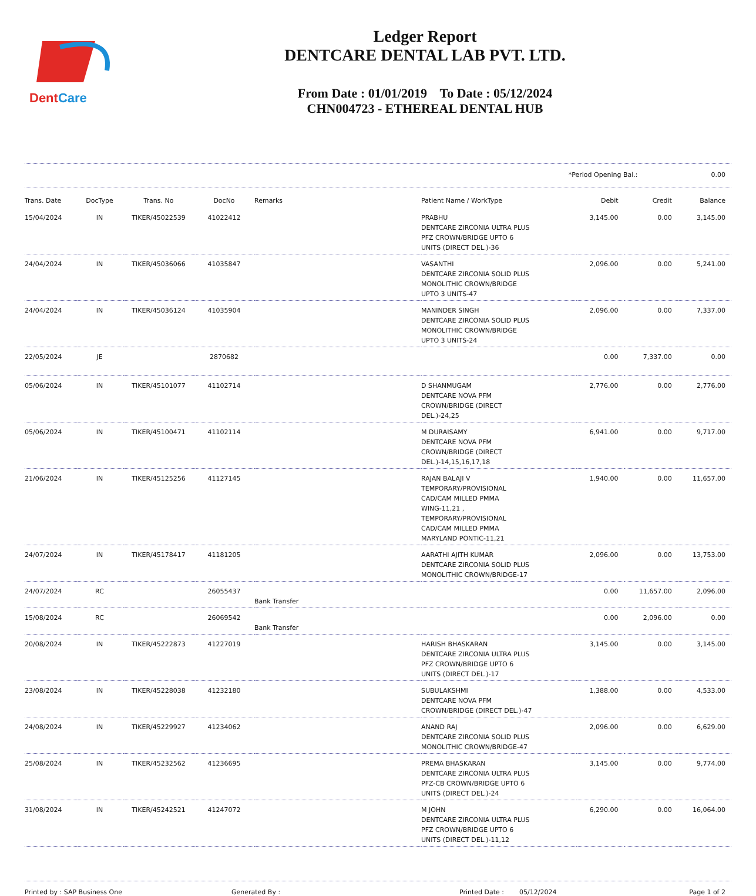DentCare
Ledger Report
DENTCARE DENTAL LAB PVT. LTD.
From Date : 01/01/2019 To Date : 05/12/2024
CHN004723 - ETHEREAL DENTAL HUB
*Period Opening Bal.: 0.00
| Trans. Date | DocType | Trans. No | DocNo | Remarks | Patient Name / WorkType | Debit | Credit | Balance |
| --- | --- | --- | --- | --- | --- | --- | --- | --- |
| 15/04/2024 | IN | TIKER/45022539 | 41022412 | | PRABHU DENTCARE ZIRCONIA ULTRA PLUS PFZ CROWN/BRIDGE UPTO 6 UNITS (DIRECT DEL.)-36 | 3,145.00 | 0.00 | 3,145.00 |
| 24/04/2024 | IN | TIKER/45036066 | 41035847 | | VASANTHI DENTCARE ZIRCONIA SOLID PLUS MONOLITHIC CROWN/BRIDGE UPTO 3 UNITS-47 | 2,096.00 | 0.00 | 5,241.00 |
| 24/04/2024 | IN | TIKER/45036124 | 41035904 | | MANINDER SINGH DENTCARE ZIRCONIA SOLID PLUS MONOLITHIC CROWN/BRIDGE UPTO 3 UNITS-24 | 2,096.00 | 0.00 | 7,337.00 |
| 22/05/2024 | JE | | 2870682 | | | 0.00 | 7,337.00 | 0.00 |
| 05/06/2024 | IN | TIKER/45101077 | 41102714 | | D SHANMUGAM DENTCARE NOVA PFM CROWN/BRIDGE (DIRECT DEL.)-24,25 | 2,776.00 | 0.00 | 2,776.00 |
| 05/06/2024 | IN | TIKER/45100471 | 41102114 | | M DURAISAMY DENTCARE NOVA PFM CROWN/BRIDGE (DIRECT DEL.)-14,15,16,17,18 | 6,941.00 | 0.00 | 9,717.00 |
| 21/06/2024 | IN | TIKER/45125256 | 41127145 | | RAJAN BALAJI V TEMPORARY/PROVISIONAL CAD/CAM MILLED PMMA WING-11,21 , TEMPORARY/PROVISIONAL CAD/CAM MILLED PMMA MARYLAND PONTIC-11,21 | 1,940.00 | 0.00 | 11,657.00 |
| 24/07/2024 | IN | TIKER/45178417 | 41181205 | | AARATHI AJITH KUMAR DENTCARE ZIRCONIA SOLID PLUS MONOLITHIC CROWN/BRIDGE-17 | 2,096.00 | 0.00 | 13,753.00 |
| 24/07/2024 | RC | | 26055437 | Bank Transfer | | 0.00 | 11,657.00 | 2,096.00 |
| 15/08/2024 | RC | | 26069542 | Bank Transfer | | 0.00 | 2,096.00 | 0.00 |
| 20/08/2024 | IN | TIKER/45222873 | 41227019 | | HARISH BHASKARAN DENTCARE ZIRCONIA ULTRA PLUS PFZ CROWN/BRIDGE UPTO 6 UNITS (DIRECT DEL.)-17 | 3,145.00 | 0.00 | 3,145.00 |
| 23/08/2024 | IN | TIKER/45228038 | 41232180 | | SUBULAKSHMI DENTCARE NOVA PFM CROWN/BRIDGE (DIRECT DEL.)-47 | 1,388.00 | 0.00 | 4,533.00 |
| 24/08/2024 | IN | TIKER/45229927 | 41234062 | | ANAND RAJ DENTCARE ZIRCONIA SOLID PLUS MONOLITHIC CROWN/BRIDGE-47 | 2,096.00 | 0.00 | 6,629.00 |
| 25/08/2024 | IN | TIKER/45232562 | 41236695 | | PREMA BHASKARAN DENTCARE ZIRCONIA ULTRA PLUS PFZ-CB CROWN/BRIDGE UPTO 6 UNITS (DIRECT DEL.)-24 | 3,145.00 | 0.00 | 9,774.00 |
| 31/08/2024 | IN | TIKER/45242521 | 41247072 | | M JOHN DENTCARE ZIRCONIA ULTRA PLUS PFZ CROWN/BRIDGE UPTO 6 UNITS (DIRECT DEL.)-11,12 | 6,290.00 | 0.00 | 16,064.00 |
Printed by : SAP Business One Generated By : Printed Date : 05/12/2024 Page 1 of 2